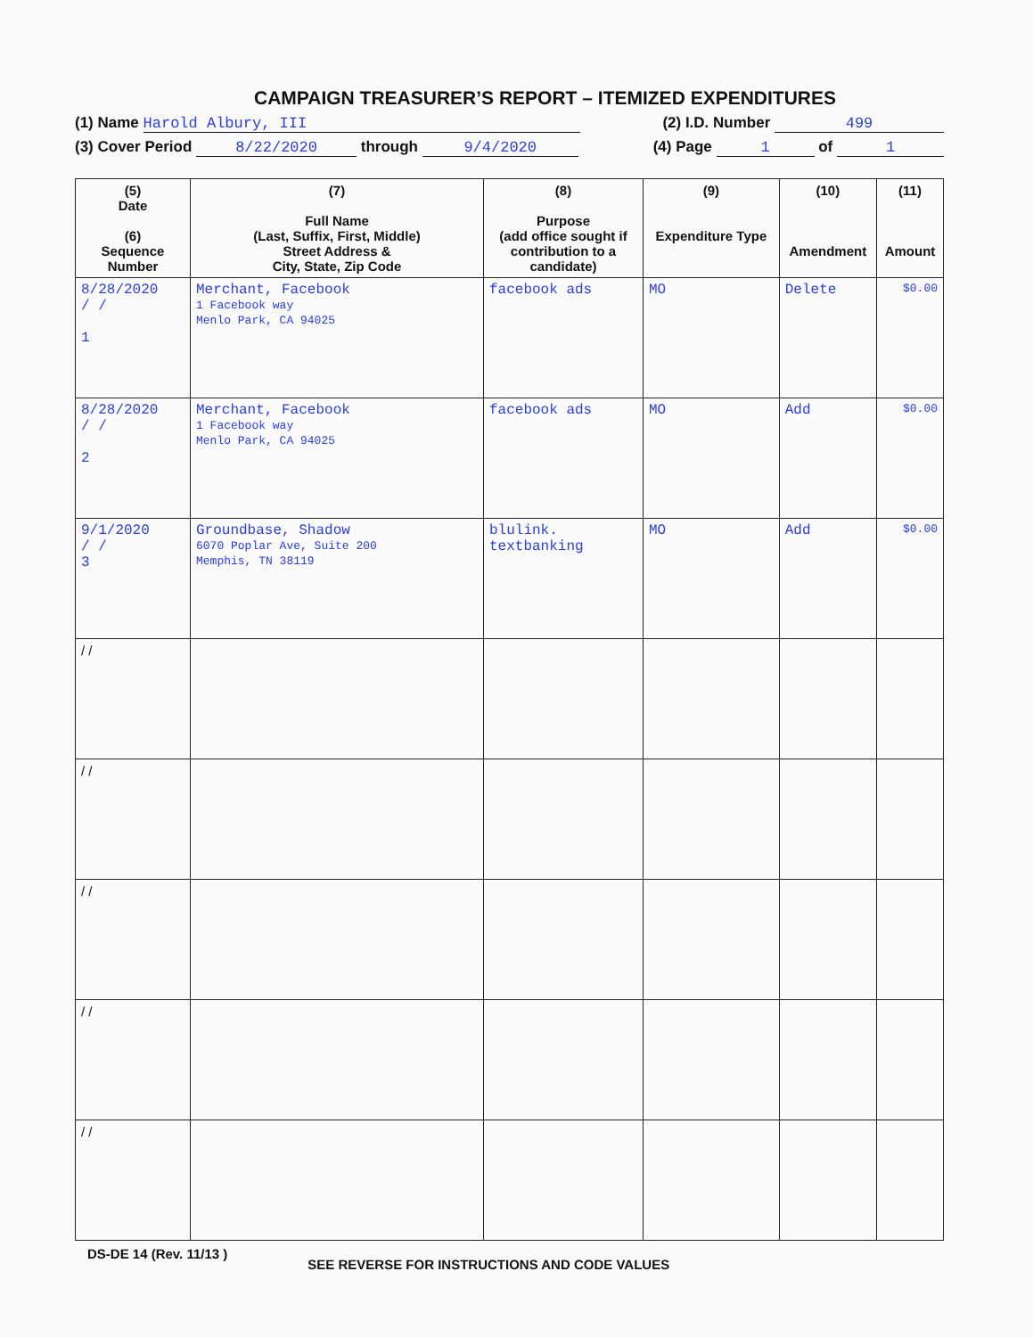CAMPAIGN TREASURER’S REPORT – ITEMIZED EXPENDITURES
(1) Name Harold Albury, III (2) I.D. Number 499
(3) Cover Period 8/22/2020 through 9/4/2020 (4) Page 1 of 1
| (5) Date (6) Sequence Number | (7) Full Name (Last, Suffix, First, Middle) Street Address & City, State, Zip Code | (8) Purpose (add office sought if contribution to a candidate) | (9) Expenditure Type | (10) Amendment | (11) Amount |
| --- | --- | --- | --- | --- | --- |
| 8/28/2020 / / 1 | Merchant, Facebook 1 Facebook way Menlo Park, CA 94025 | facebook ads | MO | Delete | $0.00 |
| 8/28/2020 / / 2 | Merchant, Facebook 1 Facebook way Menlo Park, CA 94025 | facebook ads | MO | Add | $0.00 |
| 9/1/2020 / / 3 | Groundbase, Shadow 6070 Poplar Ave, Suite 200 Memphis, TN 38119 | blulink. textbanking | MO | Add | $0.00 |
| / / | | | | | |
| / / | | | | | |
| / / | | | | | |
| / / | | | | | |
| / / | | | | | |
DS-DE 14 (Rev. 11/13 ) SEE REVERSE FOR INSTRUCTIONS AND CODE VALUES